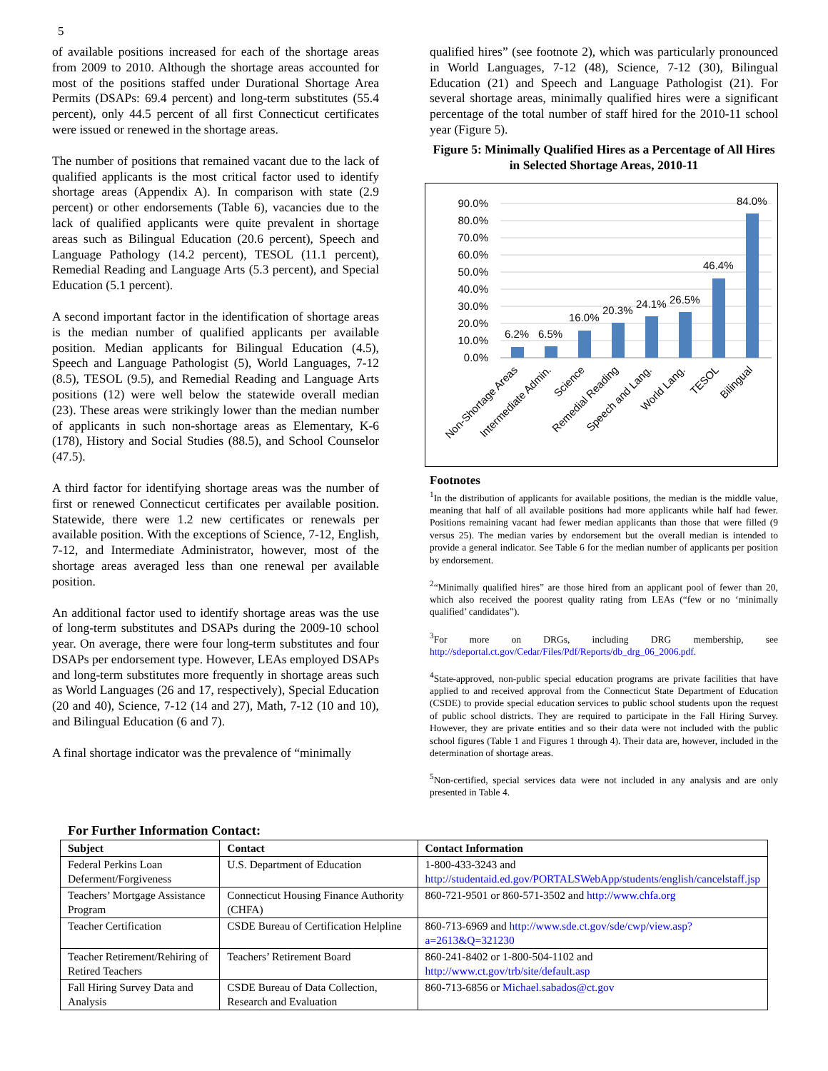5
of available positions increased for each of the shortage areas from 2009 to 2010. Although the shortage areas accounted for most of the positions staffed under Durational Shortage Area Permits (DSAPs: 69.4 percent) and long-term substitutes (55.4 percent), only 44.5 percent of all first Connecticut certificates were issued or renewed in the shortage areas.
The number of positions that remained vacant due to the lack of qualified applicants is the most critical factor used to identify shortage areas (Appendix A). In comparison with state (2.9 percent) or other endorsements (Table 6), vacancies due to the lack of qualified applicants were quite prevalent in shortage areas such as Bilingual Education (20.6 percent), Speech and Language Pathology (14.2 percent), TESOL (11.1 percent), Remedial Reading and Language Arts (5.3 percent), and Special Education (5.1 percent).
A second important factor in the identification of shortage areas is the median number of qualified applicants per available position. Median applicants for Bilingual Education (4.5), Speech and Language Pathologist (5), World Languages, 7-12 (8.5), TESOL (9.5), and Remedial Reading and Language Arts positions (12) were well below the statewide overall median (23). These areas were strikingly lower than the median number of applicants in such non-shortage areas as Elementary, K-6 (178), History and Social Studies (88.5), and School Counselor (47.5).
A third factor for identifying shortage areas was the number of first or renewed Connecticut certificates per available position. Statewide, there were 1.2 new certificates or renewals per available position. With the exceptions of Science, 7-12, English, 7-12, and Intermediate Administrator, however, most of the shortage areas averaged less than one renewal per available position.
An additional factor used to identify shortage areas was the use of long-term substitutes and DSAPs during the 2009-10 school year. On average, there were four long-term substitutes and four DSAPs per endorsement type. However, LEAs employed DSAPs and long-term substitutes more frequently in shortage areas such as World Languages (26 and 17, respectively), Special Education (20 and 40), Science, 7-12 (14 and 27), Math, 7-12 (10 and 10), and Bilingual Education (6 and 7).
A final shortage indicator was the prevalence of “minimally
qualified hires” (see footnote 2), which was particularly pronounced in World Languages, 7-12 (48), Science, 7-12 (30), Bilingual Education (21) and Speech and Language Pathologist (21). For several shortage areas, minimally qualified hires were a significant percentage of the total number of staff hired for the 2010-11 school year (Figure 5).
Figure 5: Minimally Qualified Hires as a Percentage of All Hires in Selected Shortage Areas, 2010-11
90.0%
80.0%
70.0%
60.0%
50.0%
40.0%
30.0%
20.0%
10.0%
0.0%
6.2%
6.5%
16.0%
20.3%
24.1%
26.5%
46.4%
84.0%
Non-Shortage Areas
Intermediate Admin.
Science
Remedial Reading
Speech and Lang.
World Lang.
TESOL
Bilingual
Footnotes
<sup>1</sup> In the distribution of applicants for available positions, the median is the middle value, meaning that half of all available positions had more applicants while half had fewer. Positions remaining vacant had fewer median applicants than those that were filled (9 versus 25). The median varies by endorsement but the overall median is intended to provide a general indicator. See Table 6 for the median number of applicants per position by endorsement.
<sup>2</sup> “Minimally qualified hires” are those hired from an applicant pool of fewer than 20, which also received the poorest quality rating from LEAs (“few or no ‘minimally qualified’ candidates”).
<sup>3</sup> For more on DRGs, including DRG membership, see http://sdeportal.ct.gov/Cedar/Files/Pdf/Reports/db_drg_06_2006.pdf.
<sup>4</sup> State-approved, non-public special education programs are private facilities that have applied to and received approval from the Connecticut State Department of Education (CSDE) to provide special education services to public school students upon the request of public school districts. They are required to participate in the Fall Hiring Survey. However, they are private entities and so their data were not included with the public school figures (Table 1 and Figures 1 through 4). Their data are, however, included in the determination of shortage areas.
<sup>5</sup> Non-certified, special services data were not included in any analysis and are only presented in Table 4.
For Further Information Contact:
| Subject | Contact | Contact Information |
| --- | --- | --- |
| Federal Perkins Loan Deferment/Forgiveness | U.S. Department of Education | 1-800-433-3243 and http://studentaid.ed.gov/PORTALSWebApp/students/english/cancelstaff.jsp |
| Teachers’ Mortgage Assistance Program | Connecticut Housing Finance Authority (CHFA) | 860-721-9501 or 860-571-3502 and http://www.chfa.org |
| Teacher Certification | CSDE Bureau of Certification Helpline | 860-713-6969 and http://www.sde.ct.gov/sde/cwp/view.asp?a=2613&Q=321230 |
| Teacher Retirement/Rehiring of Retired Teachers | Teachers’ Retirement Board | 860-241-8402 or 1-800-504-1102 and http://www.ct.gov/trb/site/default.asp |
| Fall Hiring Survey Data and Analysis | CSDE Bureau of Data Collection, Research and Evaluation | 860-713-6856 or Michael.sabados@ct.gov |